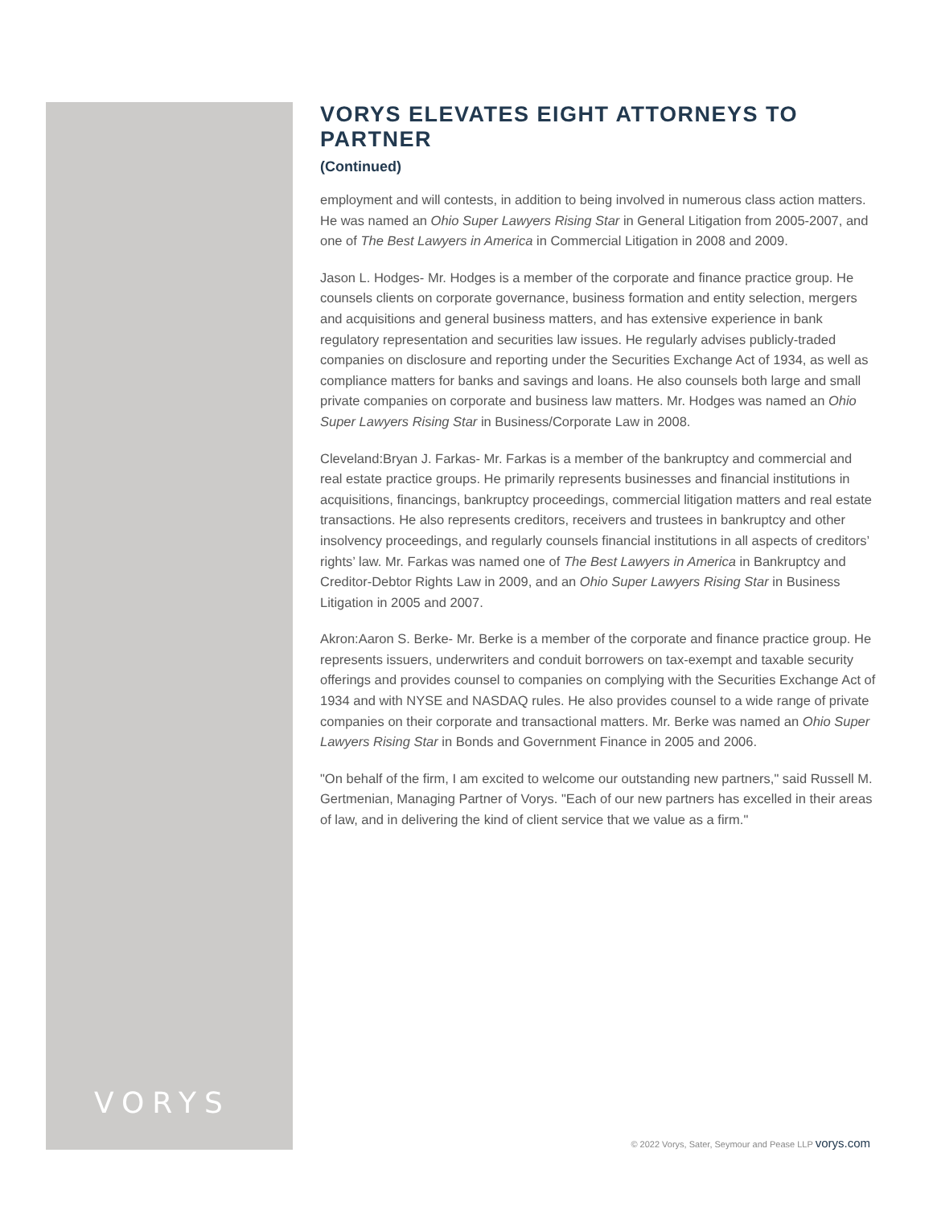VORYS
VORYS ELEVATES EIGHT ATTORNEYS TO PARTNER
(Continued)
employment and will contests, in addition to being involved in numerous class action matters. He was named an Ohio Super Lawyers Rising Star in General Litigation from 2005-2007, and one of The Best Lawyers in America in Commercial Litigation in 2008 and 2009.
Jason L. Hodges- Mr. Hodges is a member of the corporate and finance practice group. He counsels clients on corporate governance, business formation and entity selection, mergers and acquisitions and general business matters, and has extensive experience in bank regulatory representation and securities law issues. He regularly advises publicly-traded companies on disclosure and reporting under the Securities Exchange Act of 1934, as well as compliance matters for banks and savings and loans. He also counsels both large and small private companies on corporate and business law matters. Mr. Hodges was named an Ohio Super Lawyers Rising Star in Business/Corporate Law in 2008.
Cleveland:Bryan J. Farkas- Mr. Farkas is a member of the bankruptcy and commercial and real estate practice groups. He primarily represents businesses and financial institutions in acquisitions, financings, bankruptcy proceedings, commercial litigation matters and real estate transactions. He also represents creditors, receivers and trustees in bankruptcy and other insolvency proceedings, and regularly counsels financial institutions in all aspects of creditors’ rights’ law. Mr. Farkas was named one of The Best Lawyers in America in Bankruptcy and Creditor-Debtor Rights Law in 2009, and an Ohio Super Lawyers Rising Star in Business Litigation in 2005 and 2007.
Akron:Aaron S. Berke- Mr. Berke is a member of the corporate and finance practice group. He represents issuers, underwriters and conduit borrowers on tax-exempt and taxable security offerings and provides counsel to companies on complying with the Securities Exchange Act of 1934 and with NYSE and NASDAQ rules. He also provides counsel to a wide range of private companies on their corporate and transactional matters. Mr. Berke was named an Ohio Super Lawyers Rising Star in Bonds and Government Finance in 2005 and 2006.
"On behalf of the firm, I am excited to welcome our outstanding new partners," said Russell M. Gertmenian, Managing Partner of Vorys. "Each of our new partners has excelled in their areas of law, and in delivering the kind of client service that we value as a firm."
© 2022 Vorys, Sater, Seymour and Pease LLP vorys.com